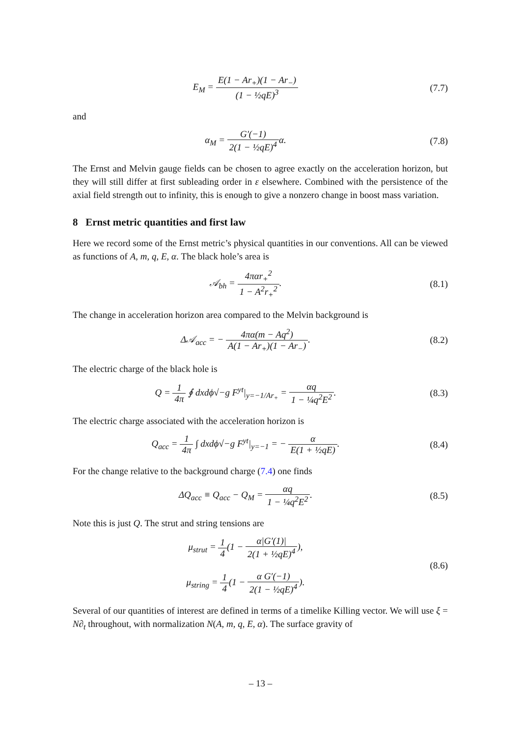E<sub>M</sub> = E(1 − Ar<sub>+</sub>)(1 − Ar<sub>−</sub>) (1 − ½qE)<sup>3</sup>
(7.7)
and
α<sub>M</sub> = G′(−1) 2(1 − ½qE)<sup>4</sup>α. (7.8)
The Ernst and Melvin gauge fields can be chosen to agree exactly on the acceleration horizon, but they will still differ at first subleading order in ε elsewhere. Combined with the persistence of the axial field strength out to infinity, this is enough to give a nonzero change in boost mass variation.
8 Ernst metric quantities and first law
Here we record some of the Ernst metric’s physical quantities in our conventions. All can be viewed as functions of A, m, q, E, α. The black hole’s area is
𝒜<sub>bh</sub> = 4παr<sub>+</sub><sup>2</sup> 1 − A<sup>2</sup>r<sub>+</sub><sup>2</sup>. (8.1)
The change in acceleration horizon area compared to the Melvin background is
Δ𝒜<sub>acc</sub> = − 4πα(m − Aq<sup>2</sup>) A(1 − Ar<sub>+</sub>)(1 − Ar<sub>−</sub>).
(8.2)
The electric charge of the black hole is
Q = 1 4π ∮ dxdϕ√−g F<sup>yt</sup>|<sub>y=−1/Ar<sub>+</sub></sub> = αq 1 − ¼q<sup>2</sup>E<sup>2</sup>.
(8.3)
The electric charge associated with the acceleration horizon is
Q<sub>acc</sub> = 1 4π ∫ dxdϕ√−g F<sup>yt</sup>|<sub>y=−1</sub> = − α E(1 + ½qE).
(8.4)
For the change relative to the background charge (7.4) one finds
ΔQ<sub>acc</sub> ≡ Q<sub>acc</sub> − Q<sub>M</sub> = αq 1 − ¼q<sup>2</sup>E<sup>2</sup>.
(8.5)
Note this is just Q. The strut and string tensions are
μ<sub>strut</sub> = 1 4(1 − α|G′(1)| 2(1 + ½qE)<sup>4</sup>),
μ<sub>string</sub> = 1 4(1 − α G′(−1) 2(1 − ½qE)<sup>4</sup>).
(8.6)
Several of our quantities of interest are defined in terms of a timelike Killing vector. We will use ξ = N∂<sub>t</sub> throughout, with normalization N(A, m, q, E, α). The surface gravity of
– 13 –